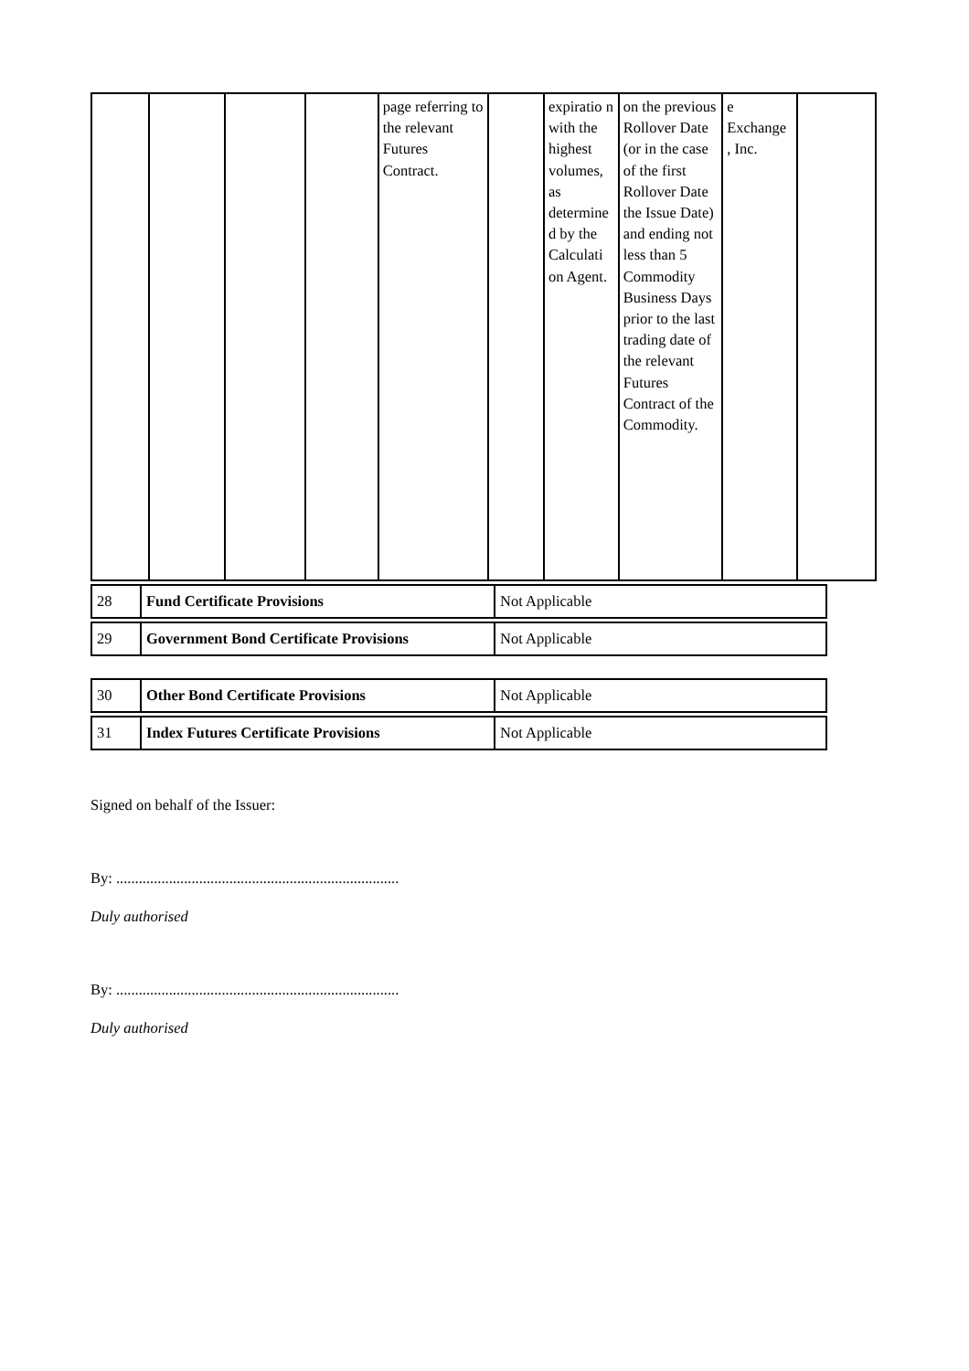| | | | | page referring to the relevant Futures Contract. | | expiratio n with the highest volumes, as determine d by the Calculati on Agent. | on the previous Rollover Date (or in the case of the first Rollover Date the Issue Date) and ending not less than 5 Commodity Business Days prior to the last trading date of the relevant Futures Contract of the Commodity. | e Exchange , Inc. | |
| 28 | Fund Certificate Provisions | Not Applicable |
| 29 | Government Bond Certificate Provisions | Not Applicable |
| 30 | Other Bond Certificate Provisions | Not Applicable |
| 31 | Index Futures Certificate Provisions | Not Applicable |
Signed on behalf of the Issuer:
By: ...........................................................................
Duly authorised
By: ...........................................................................
Duly authorised